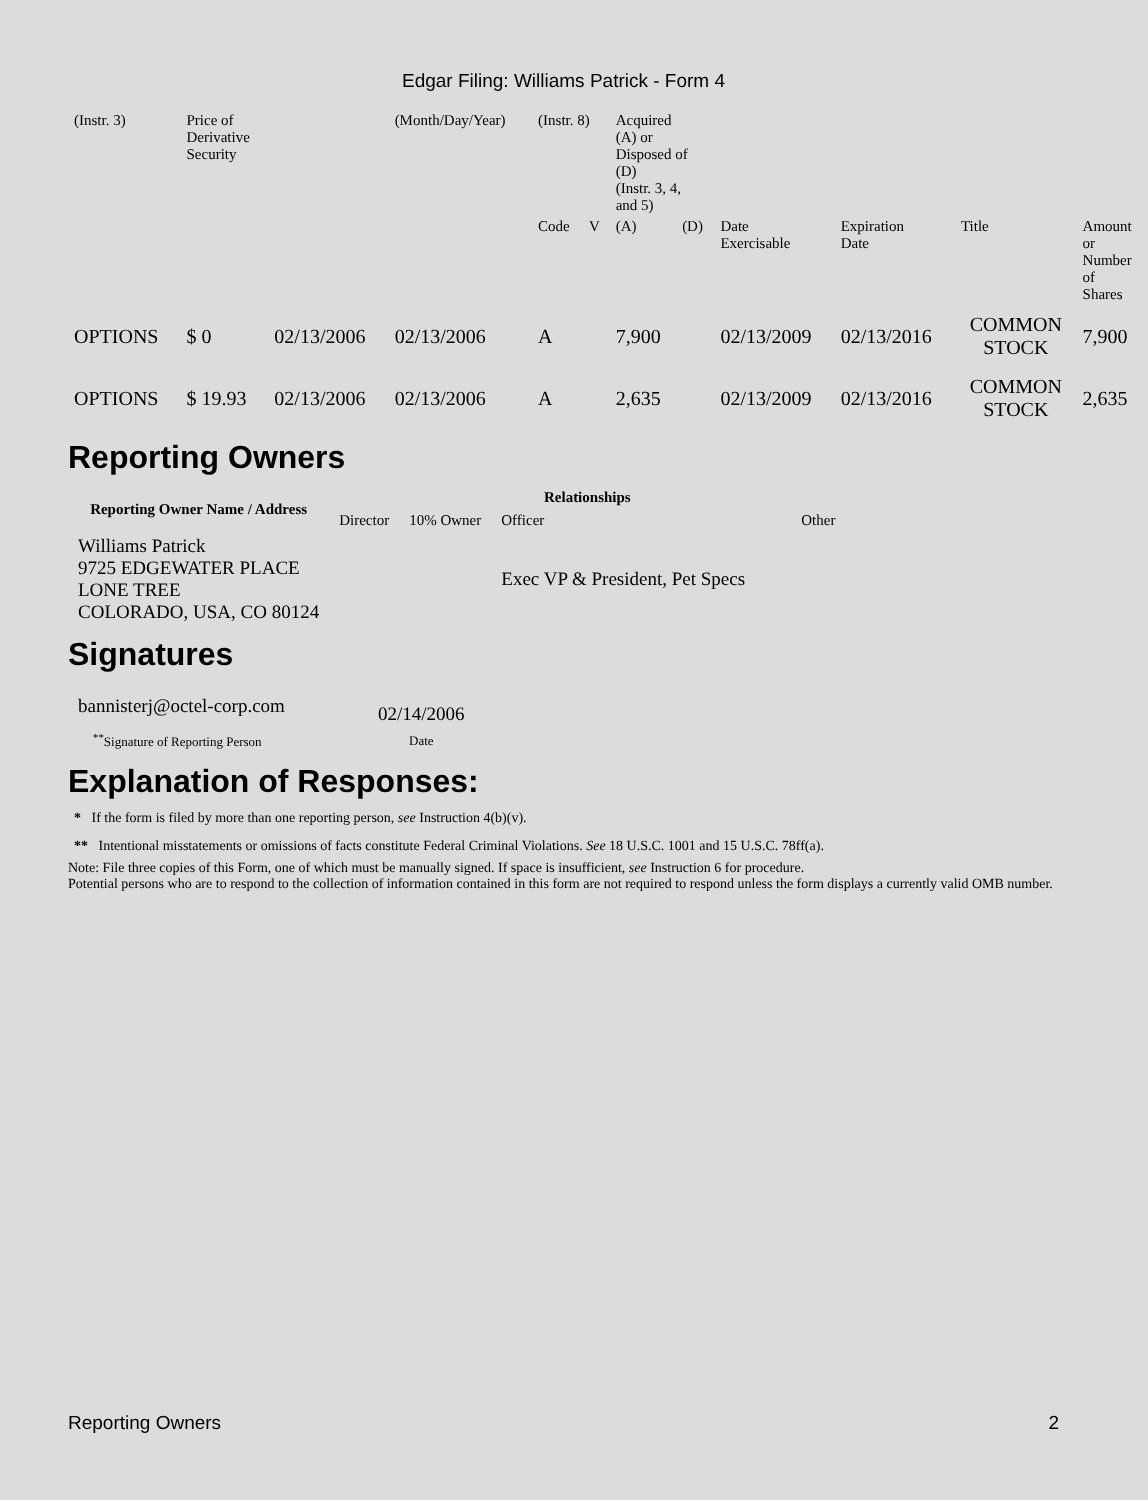Edgar Filing: Williams Patrick - Form 4
| (Instr. 3) | Price of Derivative Security | | (Month/Day/Year) | (Instr. 8) | | Acquired (A) or Disposed of (D) (Instr. 3, 4, and 5) | | | | | |
| | | | | Code | V | (A) | (D) | Date Exercisable | Expiration Date | Title | Amount or Number of Shares |
| OPTIONS | $ 0 | 02/13/2006 | 02/13/2006 | A | | 7,900 | | 02/13/2009 | 02/13/2016 | COMMON STOCK | 7,900 |
| OPTIONS | $ 19.93 | 02/13/2006 | 02/13/2006 | A | | 2,635 | | 02/13/2009 | 02/13/2016 | COMMON STOCK | 2,635 |
Reporting Owners
| Reporting Owner Name / Address | Relationships | | | |
| --- | --- | --- | --- | --- |
| | Director | 10% Owner | Officer | Other |
| Williams Patrick 9725 EDGEWATER PLACE LONE TREE COLORADO, USA, CO 80124 | | | Exec VP & President, Pet Specs | |
Signatures
| bannisterj@octel-corp.com | 02/14/2006 |
| <sup>**</sup> Signature of Reporting Person | Date |
Explanation of Responses:
* If the form is filed by more than one reporting person, see Instruction 4(b)(v).
** Intentional misstatements or omissions of facts constitute Federal Criminal Violations. See 18 U.S.C. 1001 and 15 U.S.C. 78ff(a).
Note: File three copies of this Form, one of which must be manually signed. If space is insufficient, see Instruction 6 for procedure.
Potential persons who are to respond to the collection of information contained in this form are not required to respond unless the form displays a currently valid OMB number.
Reporting Owners 2